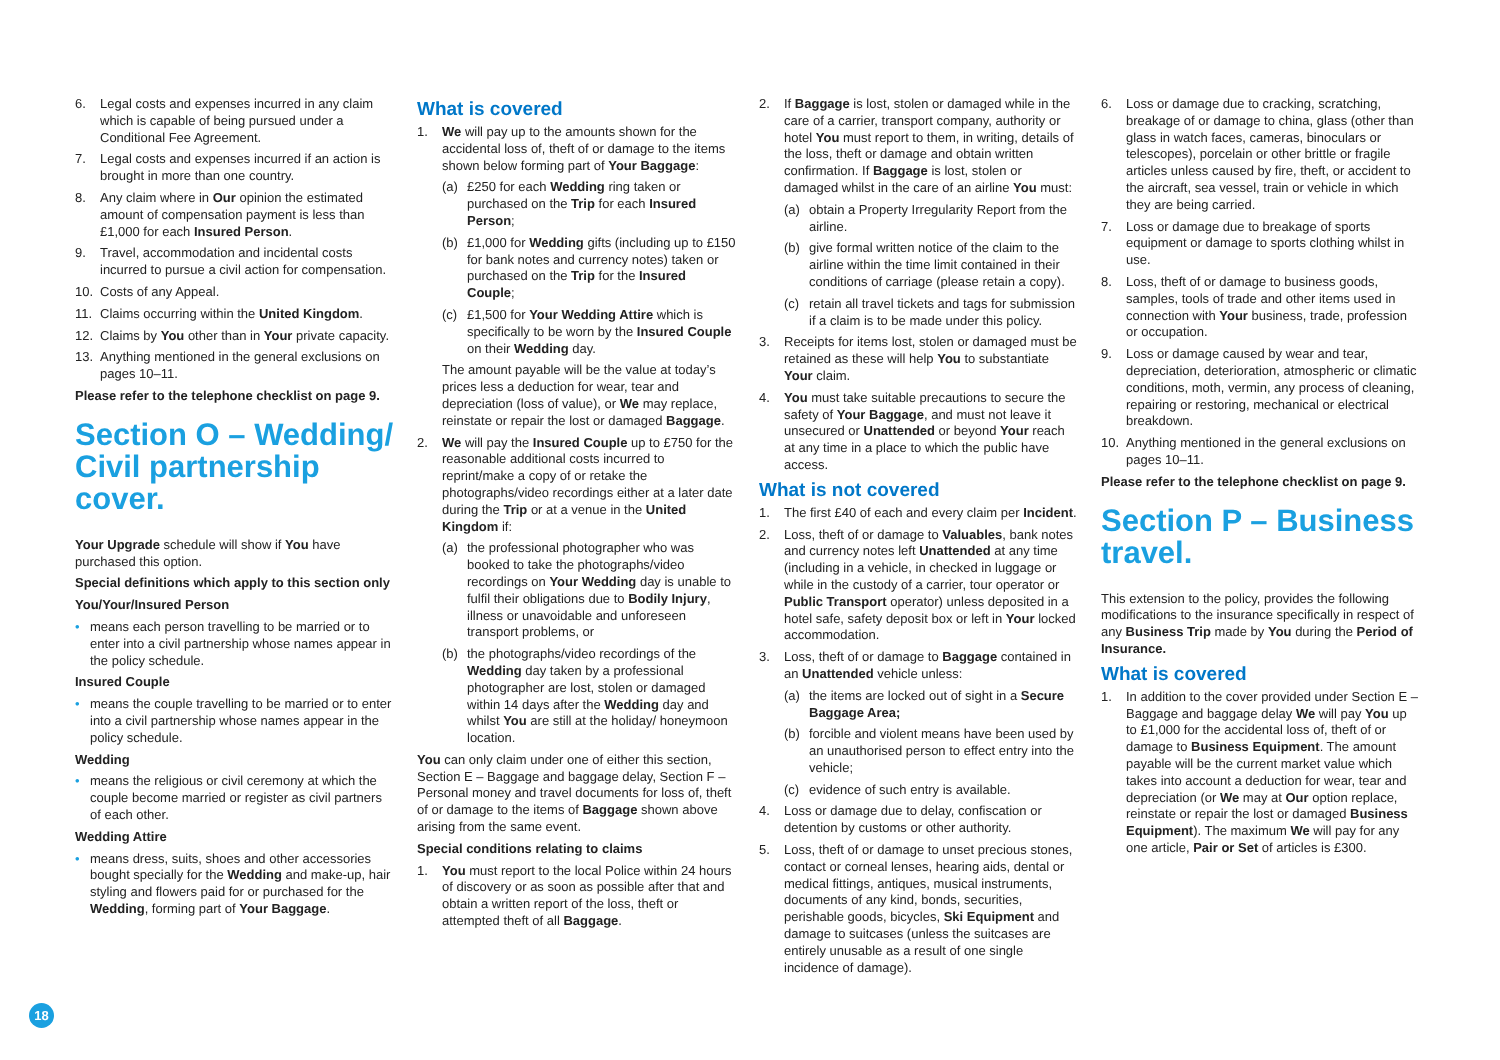6. Legal costs and expenses incurred in any claim which is capable of being pursued under a Conditional Fee Agreement.
7. Legal costs and expenses incurred if an action is brought in more than one country.
8. Any claim where in Our opinion the estimated amount of compensation payment is less than £1,000 for each Insured Person.
9. Travel, accommodation and incidental costs incurred to pursue a civil action for compensation.
10. Costs of any Appeal.
11. Claims occurring within the United Kingdom.
12. Claims by You other than in Your private capacity.
13. Anything mentioned in the general exclusions on pages 10–11.
Please refer to the telephone checklist on page 9.
Section O – Wedding/ Civil partnership cover.
Your Upgrade schedule will show if You have purchased this option.
Special definitions which apply to this section only
You/Your/Insured Person
• means each person travelling to be married or to enter into a civil partnership whose names appear in the policy schedule.
Insured Couple
• means the couple travelling to be married or to enter into a civil partnership whose names appear in the policy schedule.
Wedding
• means the religious or civil ceremony at which the couple become married or register as civil partners of each other.
Wedding Attire
• means dress, suits, shoes and other accessories bought specially for the Wedding and make-up, hair styling and flowers paid for or purchased for the Wedding, forming part of Your Baggage.
What is covered
1. We will pay up to the amounts shown for the accidental loss of, theft of or damage to the items shown below forming part of Your Baggage:
(a) £250 for each Wedding ring taken or purchased on the Trip for each Insured Person;
(b) £1,000 for Wedding gifts (including up to £150 for bank notes and currency notes) taken or purchased on the Trip for the Insured Couple;
(c) £1,500 for Your Wedding Attire which is specifically to be worn by the Insured Couple on their Wedding day.
The amount payable will be the value at today’s prices less a deduction for wear, tear and depreciation (loss of value), or We may replace, reinstate or repair the lost or damaged Baggage.
2. We will pay the Insured Couple up to £750 for the reasonable additional costs incurred to reprint/make a copy of or retake the photographs/video recordings either at a later date during the Trip or at a venue in the United Kingdom if:
(a) the professional photographer who was booked to take the photographs/video recordings on Your Wedding day is unable to fulfil their obligations due to Bodily Injury, illness or unavoidable and unforeseen transport problems, or
(b) the photographs/video recordings of the Wedding day taken by a professional photographer are lost, stolen or damaged within 14 days after the Wedding day and whilst You are still at the holiday/ honeymoon location.
You can only claim under one of either this section, Section E – Baggage and baggage delay, Section F – Personal money and travel documents for loss of, theft of or damage to the items of Baggage shown above arising from the same event.
Special conditions relating to claims
1. You must report to the local Police within 24 hours of discovery or as soon as possible after that and obtain a written report of the loss, theft or attempted theft of all Baggage.
2. If Baggage is lost, stolen or damaged while in the care of a carrier, transport company, authority or hotel You must report to them, in writing, details of the loss, theft or damage and obtain written confirmation. If Baggage is lost, stolen or damaged whilst in the care of an airline You must:
(a) obtain a Property Irregularity Report from the airline.
(b) give formal written notice of the claim to the airline within the time limit contained in their conditions of carriage (please retain a copy).
(c) retain all travel tickets and tags for submission if a claim is to be made under this policy.
3. Receipts for items lost, stolen or damaged must be retained as these will help You to substantiate Your claim.
4. You must take suitable precautions to secure the safety of Your Baggage, and must not leave it unsecured or Unattended or beyond Your reach at any time in a place to which the public have access.
What is not covered
1. The first £40 of each and every claim per Incident.
2. Loss, theft of or damage to Valuables, bank notes and currency notes left Unattended at any time (including in a vehicle, in checked in luggage or while in the custody of a carrier, tour operator or Public Transport operator) unless deposited in a hotel safe, safety deposit box or left in Your locked accommodation.
3. Loss, theft of or damage to Baggage contained in an Unattended vehicle unless:
(a) the items are locked out of sight in a Secure Baggage Area;
(b) forcible and violent means have been used by an unauthorised person to effect entry into the vehicle;
(c) evidence of such entry is available.
4. Loss or damage due to delay, confiscation or detention by customs or other authority.
5. Loss, theft of or damage to unset precious stones, contact or corneal lenses, hearing aids, dental or medical fittings, antiques, musical instruments, documents of any kind, bonds, securities, perishable goods, bicycles, Ski Equipment and damage to suitcases (unless the suitcases are entirely unusable as a result of one single incidence of damage).
6. Loss or damage due to cracking, scratching, breakage of or damage to china, glass (other than glass in watch faces, cameras, binoculars or telescopes), porcelain or other brittle or fragile articles unless caused by fire, theft, or accident to the aircraft, sea vessel, train or vehicle in which they are being carried.
7. Loss or damage due to breakage of sports equipment or damage to sports clothing whilst in use.
8. Loss, theft of or damage to business goods, samples, tools of trade and other items used in connection with Your business, trade, profession or occupation.
9. Loss or damage caused by wear and tear, depreciation, deterioration, atmospheric or climatic conditions, moth, vermin, any process of cleaning, repairing or restoring, mechanical or electrical breakdown.
10. Anything mentioned in the general exclusions on pages 10–11.
Please refer to the telephone checklist on page 9.
Section P – Business travel.
This extension to the policy, provides the following modifications to the insurance specifically in respect of any Business Trip made by You during the Period of Insurance.
What is covered
1. In addition to the cover provided under Section E – Baggage and baggage delay We will pay You up to £1,000 for the accidental loss of, theft of or damage to Business Equipment. The amount payable will be the current market value which takes into account a deduction for wear, tear and depreciation (or We may at Our option replace, reinstate or repair the lost or damaged Business Equipment). The maximum We will pay for any one article, Pair or Set of articles is £300.
18